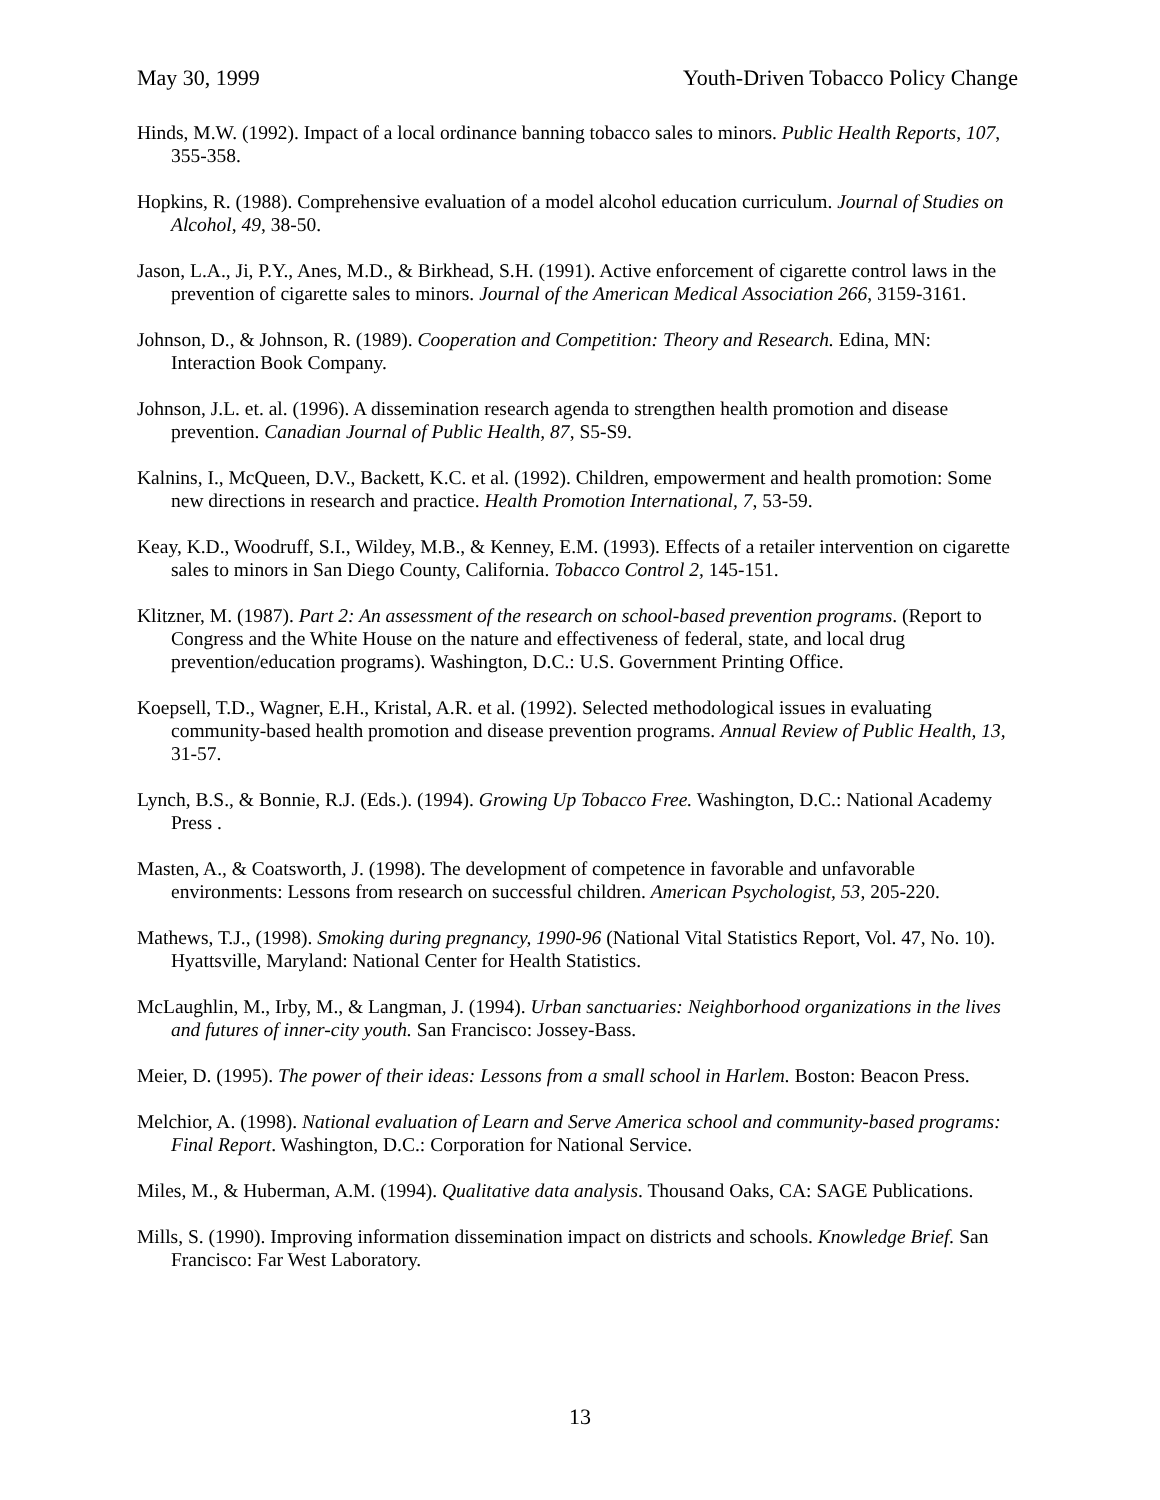May 30, 1999 Youth-Driven Tobacco Policy Change
Hinds, M.W. (1992). Impact of a local ordinance banning tobacco sales to minors. Public Health Reports, 107, 355-358.
Hopkins, R. (1988). Comprehensive evaluation of a model alcohol education curriculum. Journal of Studies on Alcohol, 49, 38-50.
Jason, L.A., Ji, P.Y., Anes, M.D., & Birkhead, S.H. (1991). Active enforcement of cigarette control laws in the prevention of cigarette sales to minors. Journal of the American Medical Association 266, 3159-3161.
Johnson, D., & Johnson, R. (1989). Cooperation and Competition: Theory and Research. Edina, MN: Interaction Book Company.
Johnson, J.L. et. al. (1996). A dissemination research agenda to strengthen health promotion and disease prevention. Canadian Journal of Public Health, 87, S5-S9.
Kalnins, I., McQueen, D.V., Backett, K.C. et al. (1992). Children, empowerment and health promotion: Some new directions in research and practice. Health Promotion International, 7, 53-59.
Keay, K.D., Woodruff, S.I., Wildey, M.B., & Kenney, E.M. (1993). Effects of a retailer intervention on cigarette sales to minors in San Diego County, California. Tobacco Control 2, 145-151.
Klitzner, M. (1987). Part 2: An assessment of the research on school-based prevention programs. (Report to Congress and the White House on the nature and effectiveness of federal, state, and local drug prevention/education programs). Washington, D.C.: U.S. Government Printing Office.
Koepsell, T.D., Wagner, E.H., Kristal, A.R. et al. (1992). Selected methodological issues in evaluating community-based health promotion and disease prevention programs. Annual Review of Public Health, 13, 31-57.
Lynch, B.S., & Bonnie, R.J. (Eds.). (1994). Growing Up Tobacco Free. Washington, D.C.: National Academy Press .
Masten, A., & Coatsworth, J. (1998). The development of competence in favorable and unfavorable environments: Lessons from research on successful children. American Psychologist, 53, 205-220.
Mathews, T.J., (1998). Smoking during pregnancy, 1990-96 (National Vital Statistics Report, Vol. 47, No. 10). Hyattsville, Maryland: National Center for Health Statistics.
McLaughlin, M., Irby, M., & Langman, J. (1994). Urban sanctuaries: Neighborhood organizations in the lives and futures of inner-city youth. San Francisco: Jossey-Bass.
Meier, D. (1995). The power of their ideas: Lessons from a small school in Harlem. Boston: Beacon Press.
Melchior, A. (1998). National evaluation of Learn and Serve America school and community-based programs: Final Report. Washington, D.C.: Corporation for National Service.
Miles, M., & Huberman, A.M. (1994). Qualitative data analysis. Thousand Oaks, CA: SAGE Publications.
Mills, S. (1990). Improving information dissemination impact on districts and schools. Knowledge Brief. San Francisco: Far West Laboratory.
13